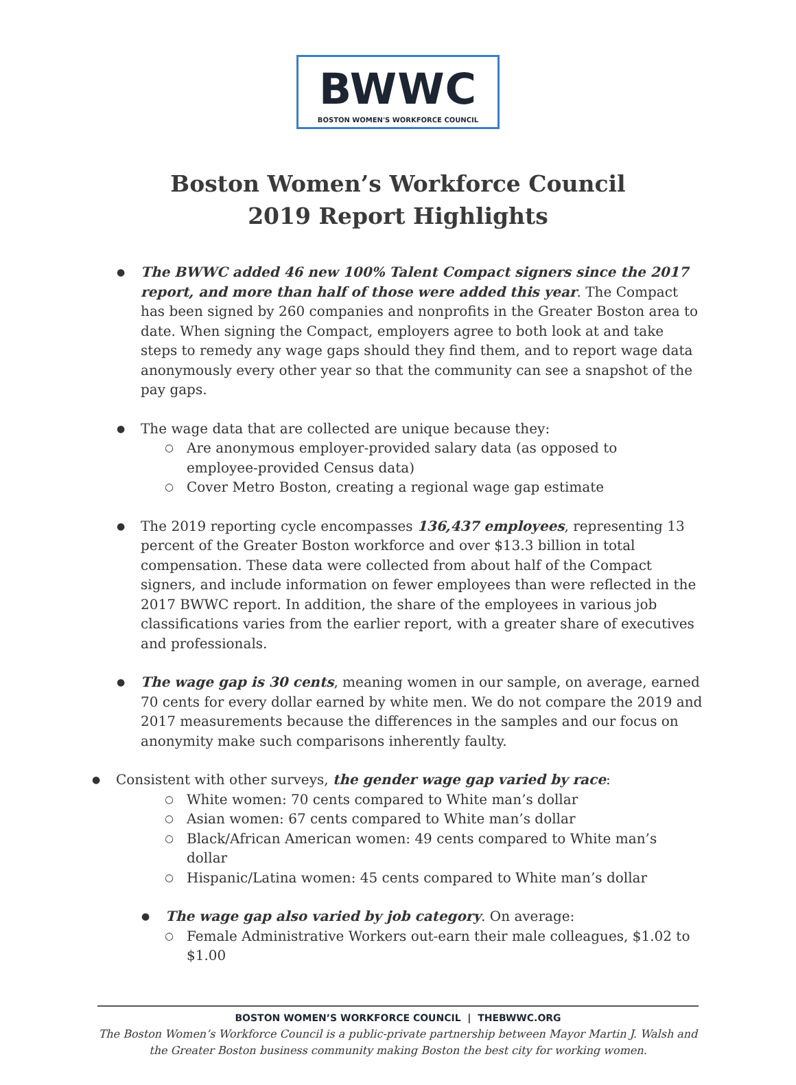BWWC
BOSTON WOMEN'S WORKFORCE COUNCIL
Boston Women’s Workforce Council
2019 Report Highlights
The BWWC added 46 new 100% Talent Compact signers since the 2017 report, and more than half of those were added this year. The Compact has been signed by 260 companies and nonprofits in the Greater Boston area to date. When signing the Compact, employers agree to both look at and take steps to remedy any wage gaps should they find them, and to report wage data anonymously every other year so that the community can see a snapshot of the pay gaps.
The wage data that are collected are unique because they:
Are anonymous employer-provided salary data (as opposed to employee-provided Census data)
Cover Metro Boston, creating a regional wage gap estimate
The 2019 reporting cycle encompasses 136,437 employees, representing 13 percent of the Greater Boston workforce and over $13.3 billion in total compensation. These data were collected from about half of the Compact signers, and include information on fewer employees than were reflected in the 2017 BWWC report. In addition, the share of the employees in various job classifications varies from the earlier report, with a greater share of executives and professionals.
The wage gap is 30 cents, meaning women in our sample, on average, earned 70 cents for every dollar earned by white men. We do not compare the 2019 and 2017 measurements because the differences in the samples and our focus on anonymity make such comparisons inherently faulty.
Consistent with other surveys, the gender wage gap varied by race:
White women: 70 cents compared to White man’s dollar
Asian women: 67 cents compared to White man’s dollar
Black/African American women: 49 cents compared to White man’s dollar
Hispanic/Latina women: 45 cents compared to White man’s dollar
The wage gap also varied by job category. On average:
Female Administrative Workers out-earn their male colleagues, $1.02 to $1.00
BOSTON WOMEN’S WORKFORCE COUNCIL | THEBWWC.ORG
The Boston Women’s Workforce Council is a public-private partnership between Mayor Martin J. Walsh and the Greater Boston business community making Boston the best city for working women.